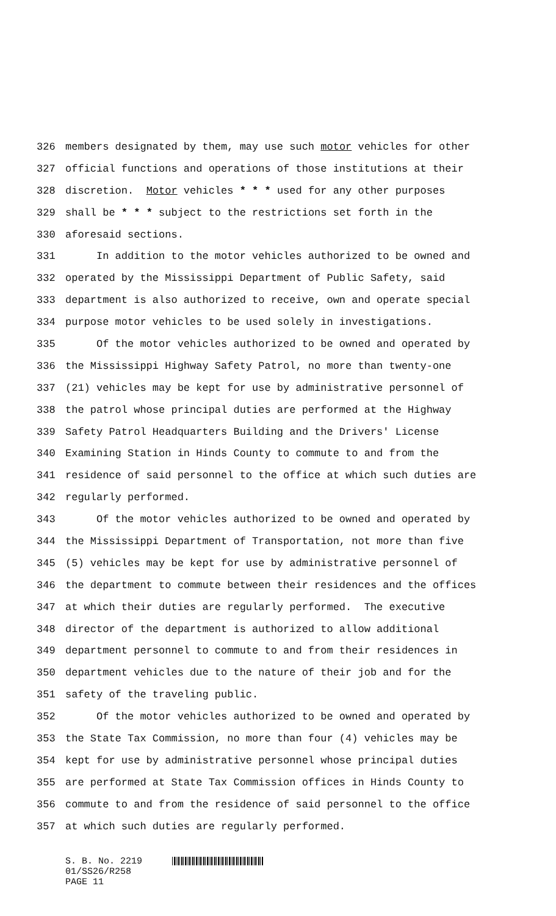326 members designated by them, may use such motor vehicles for other
327 official functions and operations of those institutions at their
328 discretion. Motor vehicles * * * used for any other purposes
329 shall be * * * subject to the restrictions set forth in the
330 aforesaid sections.
331 In addition to the motor vehicles authorized to be owned and
332 operated by the Mississippi Department of Public Safety, said
333 department is also authorized to receive, own and operate special
334 purpose motor vehicles to be used solely in investigations.
335 Of the motor vehicles authorized to be owned and operated by
336 the Mississippi Highway Safety Patrol, no more than twenty-one
337 (21) vehicles may be kept for use by administrative personnel of
338 the patrol whose principal duties are performed at the Highway
339 Safety Patrol Headquarters Building and the Drivers' License
340 Examining Station in Hinds County to commute to and from the
341 residence of said personnel to the office at which such duties are
342 regularly performed.
343 Of the motor vehicles authorized to be owned and operated by
344 the Mississippi Department of Transportation, not more than five
345 (5) vehicles may be kept for use by administrative personnel of
346 the department to commute between their residences and the offices
347 at which their duties are regularly performed. The executive
348 director of the department is authorized to allow additional
349 department personnel to commute to and from their residences in
350 department vehicles due to the nature of their job and for the
351 safety of the traveling public.
352 Of the motor vehicles authorized to be owned and operated by
353 the State Tax Commission, no more than four (4) vehicles may be
354 kept for use by administrative personnel whose principal duties
355 are performed at State Tax Commission offices in Hinds County to
356 commute to and from the residence of said personnel to the office
357 at which such duties are regularly performed.
S. B. No. 2219
01/SS26/R258
PAGE 11